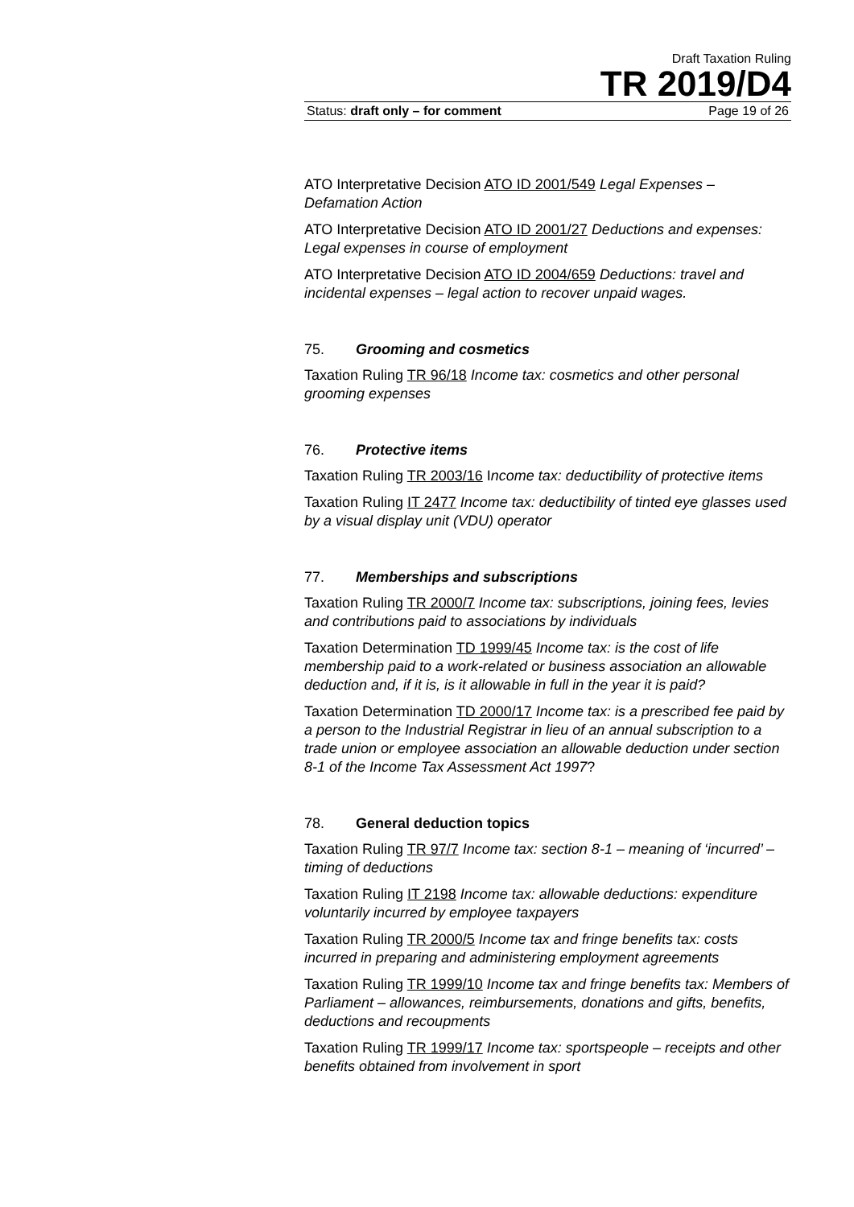Draft Taxation Ruling
TR 2019/D4
Status: draft only – for comment Page 19 of 26
ATO Interpretative Decision ATO ID 2001/549 Legal Expenses – Defamation Action
ATO Interpretative Decision ATO ID 2001/27 Deductions and expenses: Legal expenses in course of employment
ATO Interpretative Decision ATO ID 2004/659 Deductions: travel and incidental expenses – legal action to recover unpaid wages.
75. Grooming and cosmetics
Taxation Ruling TR 96/18 Income tax: cosmetics and other personal grooming expenses
76. Protective items
Taxation Ruling TR 2003/16 Income tax: deductibility of protective items
Taxation Ruling IT 2477 Income tax: deductibility of tinted eye glasses used by a visual display unit (VDU) operator
77. Memberships and subscriptions
Taxation Ruling TR 2000/7 Income tax: subscriptions, joining fees, levies and contributions paid to associations by individuals
Taxation Determination TD 1999/45 Income tax: is the cost of life membership paid to a work-related or business association an allowable deduction and, if it is, is it allowable in full in the year it is paid?
Taxation Determination TD 2000/17 Income tax: is a prescribed fee paid by a person to the Industrial Registrar in lieu of an annual subscription to a trade union or employee association an allowable deduction under section 8-1 of the Income Tax Assessment Act 1997?
78. General deduction topics
Taxation Ruling TR 97/7 Income tax: section 8-1 – meaning of ‘incurred’ – timing of deductions
Taxation Ruling IT 2198 Income tax: allowable deductions: expenditure voluntarily incurred by employee taxpayers
Taxation Ruling TR 2000/5 Income tax and fringe benefits tax: costs incurred in preparing and administering employment agreements
Taxation Ruling TR 1999/10 Income tax and fringe benefits tax: Members of Parliament – allowances, reimbursements, donations and gifts, benefits, deductions and recoupments
Taxation Ruling TR 1999/17 Income tax: sportspeople – receipts and other benefits obtained from involvement in sport